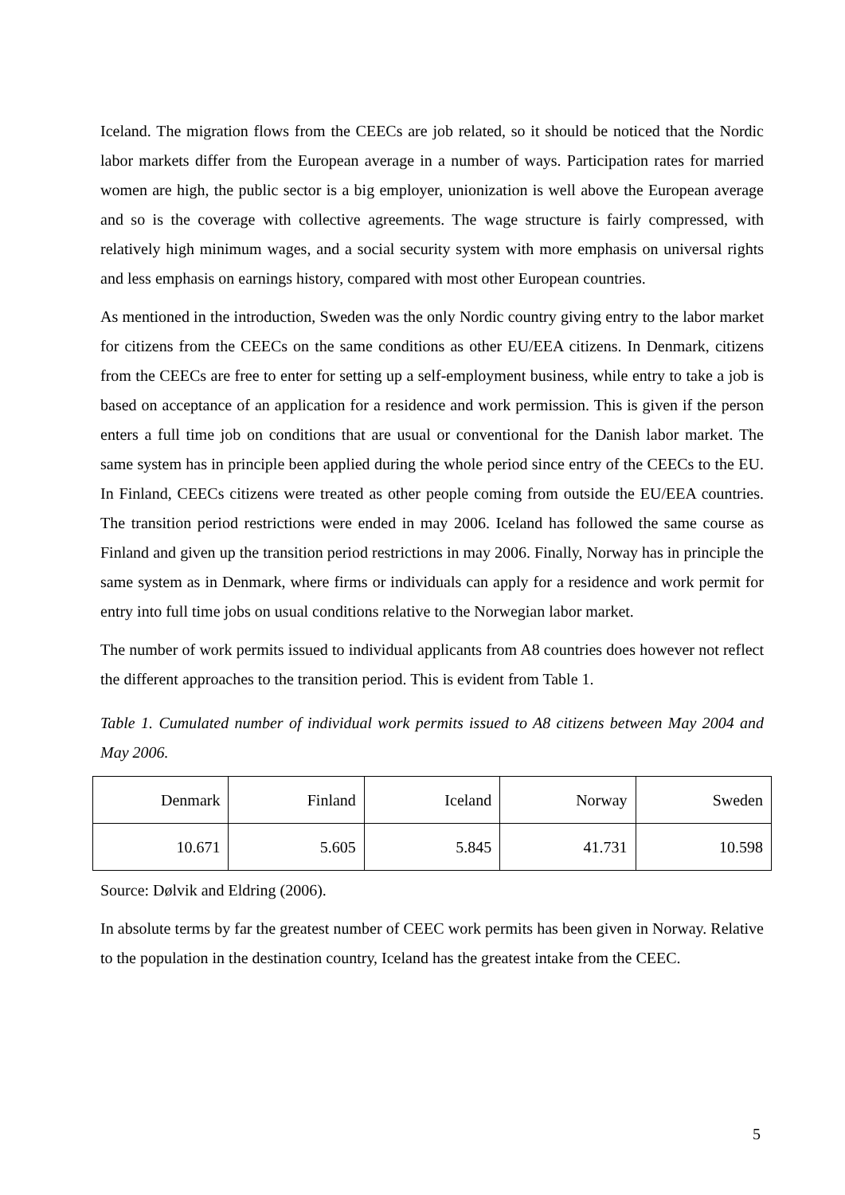Iceland. The migration flows from the CEECs are job related, so it should be noticed that the Nordic labor markets differ from the European average in a number of ways. Participation rates for married women are high, the public sector is a big employer, unionization is well above the European average and so is the coverage with collective agreements. The wage structure is fairly compressed, with relatively high minimum wages, and a social security system with more emphasis on universal rights and less emphasis on earnings history, compared with most other European countries.
As mentioned in the introduction, Sweden was the only Nordic country giving entry to the labor market for citizens from the CEECs on the same conditions as other EU/EEA citizens. In Denmark, citizens from the CEECs are free to enter for setting up a self-employment business, while entry to take a job is based on acceptance of an application for a residence and work permission. This is given if the person enters a full time job on conditions that are usual or conventional for the Danish labor market. The same system has in principle been applied during the whole period since entry of the CEECs to the EU. In Finland, CEECs citizens were treated as other people coming from outside the EU/EEA countries. The transition period restrictions were ended in may 2006. Iceland has followed the same course as Finland and given up the transition period restrictions in may 2006. Finally, Norway has in principle the same system as in Denmark, where firms or individuals can apply for a residence and work permit for entry into full time jobs on usual conditions relative to the Norwegian labor market.
The number of work permits issued to individual applicants from A8 countries does however not reflect the different approaches to the transition period. This is evident from Table 1.
Table 1. Cumulated number of individual work permits issued to A8 citizens between May 2004 and May 2006.
| Denmark | Finland | Iceland | Norway | Sweden |
| 10.671 | 5.605 | 5.845 | 41.731 | 10.598 |
Source: Dølvik and Eldring (2006).
In absolute terms by far the greatest number of CEEC work permits has been given in Norway. Relative to the population in the destination country, Iceland has the greatest intake from the CEEC.
5